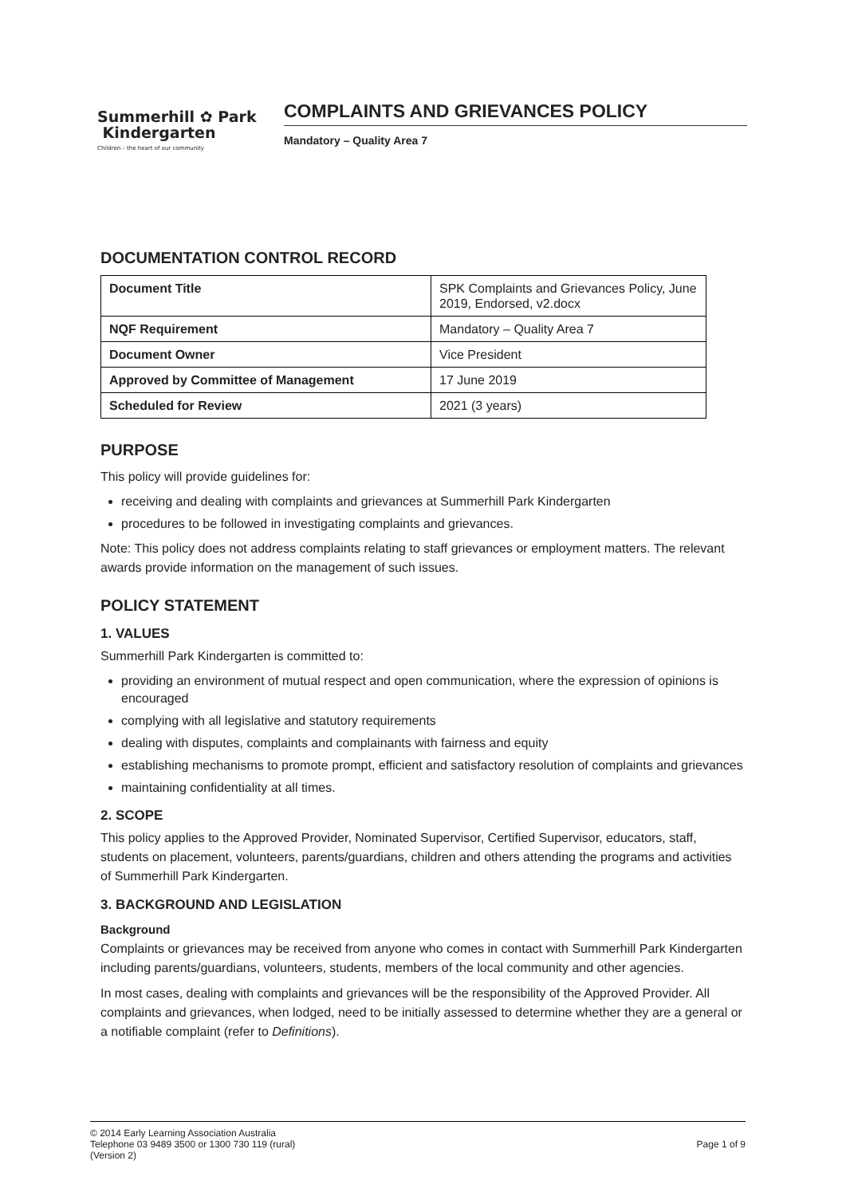Summerhill ✿ Park
Kindergarten
Children – the heart of our community
COMPLAINTS AND GRIEVANCES POLICY
Mandatory – Quality Area 7
DOCUMENTATION CONTROL RECORD
| Document Title | SPK Complaints and Grievances Policy, June 2019, Endorsed, v2.docx |
| NQF Requirement | Mandatory – Quality Area 7 |
| Document Owner | Vice President |
| Approved by Committee of Management | 17 June 2019 |
| Scheduled for Review | 2021 (3 years) |
PURPOSE
This policy will provide guidelines for:
receiving and dealing with complaints and grievances at Summerhill Park Kindergarten
procedures to be followed in investigating complaints and grievances.
Note: This policy does not address complaints relating to staff grievances or employment matters. The relevant awards provide information on the management of such issues.
POLICY STATEMENT
1. VALUES
Summerhill Park Kindergarten is committed to:
providing an environment of mutual respect and open communication, where the expression of opinions is encouraged
complying with all legislative and statutory requirements
dealing with disputes, complaints and complainants with fairness and equity
establishing mechanisms to promote prompt, efficient and satisfactory resolution of complaints and grievances
maintaining confidentiality at all times.
2. SCOPE
This policy applies to the Approved Provider, Nominated Supervisor, Certified Supervisor, educators, staff, students on placement, volunteers, parents/guardians, children and others attending the programs and activities of Summerhill Park Kindergarten.
3. BACKGROUND AND LEGISLATION
Background
Complaints or grievances may be received from anyone who comes in contact with Summerhill Park Kindergarten including parents/guardians, volunteers, students, members of the local community and other agencies.
In most cases, dealing with complaints and grievances will be the responsibility of the Approved Provider. All complaints and grievances, when lodged, need to be initially assessed to determine whether they are a general or a notifiable complaint (refer to Definitions).
© 2014 Early Learning Association Australia
Telephone 03 9489 3500 or 1300 730 119 (rural)
(Version 2)
Page 1 of 9